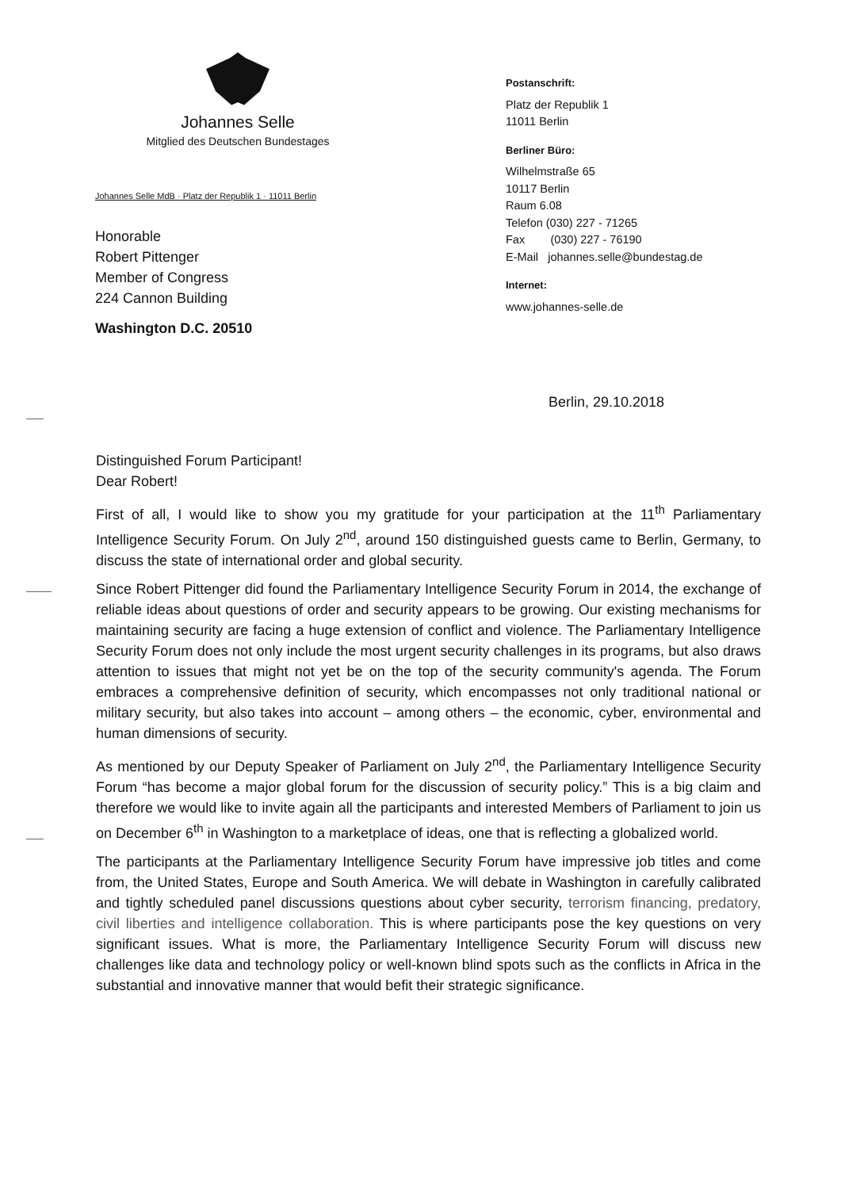Johannes Selle
Mitglied des Deutschen Bundestages
Johannes Selle MdB · Platz der Republik 1 · 11011 Berlin
Honorable
Robert Pittenger
Member of Congress
224 Cannon Building
Washington D.C. 20510
Postanschrift:
Platz der Republik 1
11011 Berlin
Berliner Büro:
Wilhelmstraße 65
10117 Berlin
Raum 6.08
Telefon (030) 227 - 71265
Fax (030) 227 - 76190
E-Mail johannes.selle@bundestag.de
Internet:
www.johannes-selle.de
Berlin, 29.10.2018
Distinguished Forum Participant!
Dear Robert!
First of all, I would like to show you my gratitude for your participation at the 11<sup>th</sup> Parliamentary Intelligence Security Forum. On July 2<sup>nd</sup>, around 150 distinguished guests came to Berlin, Germany, to discuss the state of international order and global security.
Since Robert Pittenger did found the Parliamentary Intelligence Security Forum in 2014, the exchange of reliable ideas about questions of order and security appears to be growing. Our existing mechanisms for maintaining security are facing a huge extension of conflict and violence. The Parliamentary Intelligence Security Forum does not only include the most urgent security challenges in its programs, but also draws attention to issues that might not yet be on the top of the security community's agenda. The Forum embraces a comprehensive definition of security, which encompasses not only traditional national or military security, but also takes into account – among others – the economic, cyber, environmental and human dimensions of security.
As mentioned by our Deputy Speaker of Parliament on July 2<sup>nd</sup>, the Parliamentary Intelligence Security Forum “has become a major global forum for the discussion of security policy.” This is a big claim and therefore we would like to invite again all the participants and interested Members of Parliament to join us on December 6<sup>th</sup> in Washington to a marketplace of ideas, one that is reflecting a globalized world.
The participants at the Parliamentary Intelligence Security Forum have impressive job titles and come from, the United States, Europe and South America. We will debate in Washington in carefully calibrated and tightly scheduled panel discussions questions about cyber security, terrorism financing, predatory, civil liberties and intelligence collaboration. This is where participants pose the key questions on very significant issues. What is more, the Parliamentary Intelligence Security Forum will discuss new challenges like data and technology policy or well-known blind spots such as the conflicts in Africa in the substantial and innovative manner that would befit their strategic significance.